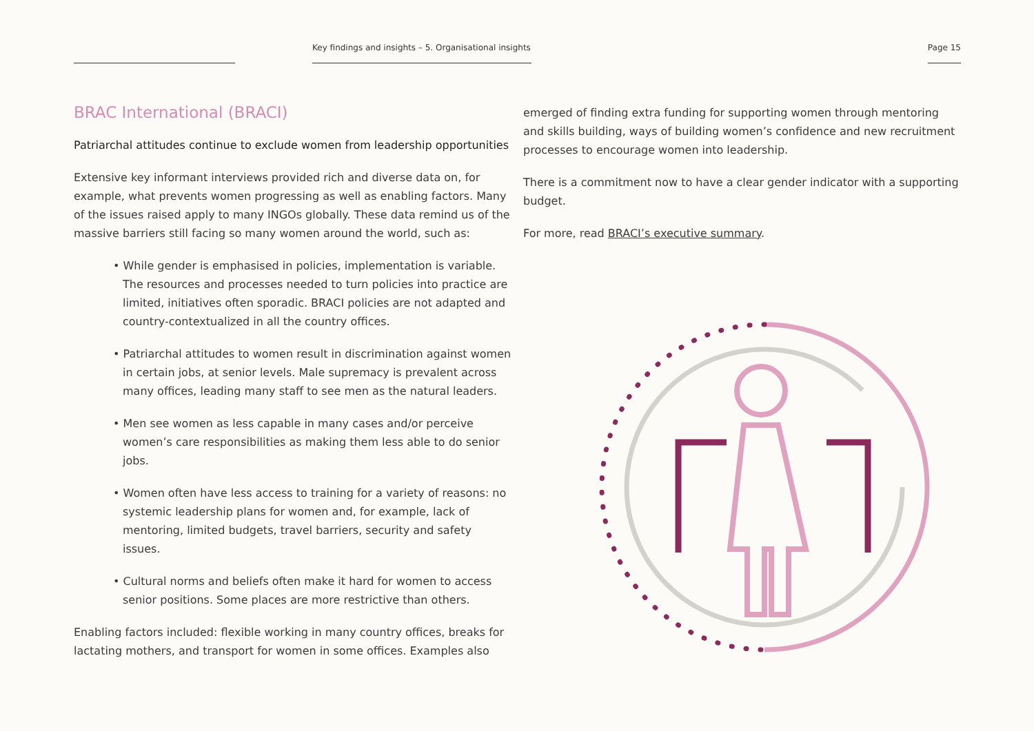Key findings and insights – 5. Organisational insights Page 15
BRAC International (BRACI)
Patriarchal attitudes continue to exclude women from leadership opportunities
Extensive key informant interviews provided rich and diverse data on, for example, what prevents women progressing as well as enabling factors. Many of the issues raised apply to many INGOs globally. These data remind us of the massive barriers still facing so many women around the world, such as:
• While gender is emphasised in policies, implementation is variable. The resources and processes needed to turn policies into practice are limited, initiatives often sporadic. BRACI policies are not adapted and country-contextualized in all the country offices.
• Patriarchal attitudes to women result in discrimination against women in certain jobs, at senior levels. Male supremacy is prevalent across many offices, leading many staff to see men as the natural leaders.
• Men see women as less capable in many cases and/or perceive women’s care responsibilities as making them less able to do senior jobs.
• Women often have less access to training for a variety of reasons: no systemic leadership plans for women and, for example, lack of mentoring, limited budgets, travel barriers, security and safety issues.
• Cultural norms and beliefs often make it hard for women to access senior positions. Some places are more restrictive than others.
Enabling factors included: flexible working in many country offices, breaks for lactating mothers, and transport for women in some offices. Examples also
emerged of finding extra funding for supporting women through mentoring and skills building, ways of building women’s confidence and new recruitment processes to encourage women into leadership.
There is a commitment now to have a clear gender indicator with a supporting budget.
For more, read BRACI’s executive summary.